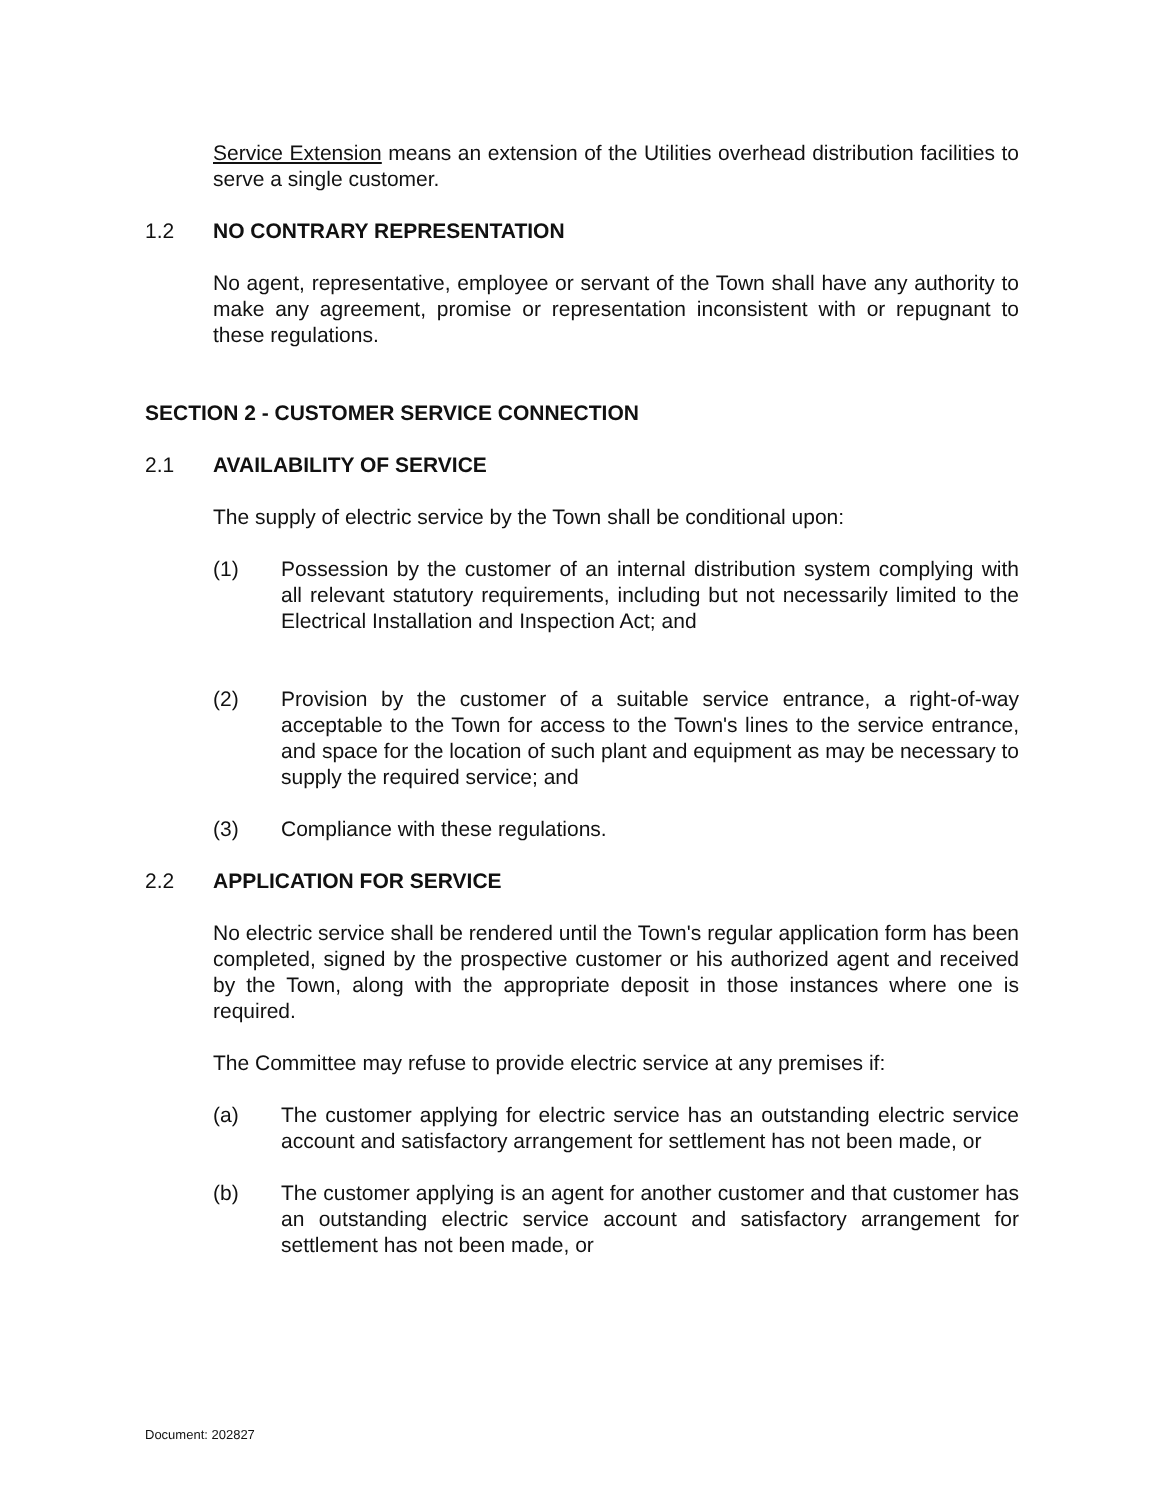Service Extension means an extension of the Utilities overhead distribution facilities to serve a single customer.
1.2 NO CONTRARY REPRESENTATION
No agent, representative, employee or servant of the Town shall have any authority to make any agreement, promise or representation inconsistent with or repugnant to these regulations.
SECTION 2 - CUSTOMER SERVICE CONNECTION
2.1 AVAILABILITY OF SERVICE
The supply of electric service by the Town shall be conditional upon:
(1) Possession by the customer of an internal distribution system complying with all relevant statutory requirements, including but not necessarily limited to the Electrical Installation and Inspection Act; and
(2) Provision by the customer of a suitable service entrance, a right-of-way acceptable to the Town for access to the Town's lines to the service entrance, and space for the location of such plant and equipment as may be necessary to supply the required service; and
(3) Compliance with these regulations.
2.2 APPLICATION FOR SERVICE
No electric service shall be rendered until the Town's regular application form has been completed, signed by the prospective customer or his authorized agent and received by the Town, along with the appropriate deposit in those instances where one is required.
The Committee may refuse to provide electric service at any premises if:
(a) The customer applying for electric service has an outstanding electric service account and satisfactory arrangement for settlement has not been made, or
(b) The customer applying is an agent for another customer and that customer has an outstanding electric service account and satisfactory arrangement for settlement has not been made, or
Document: 202827